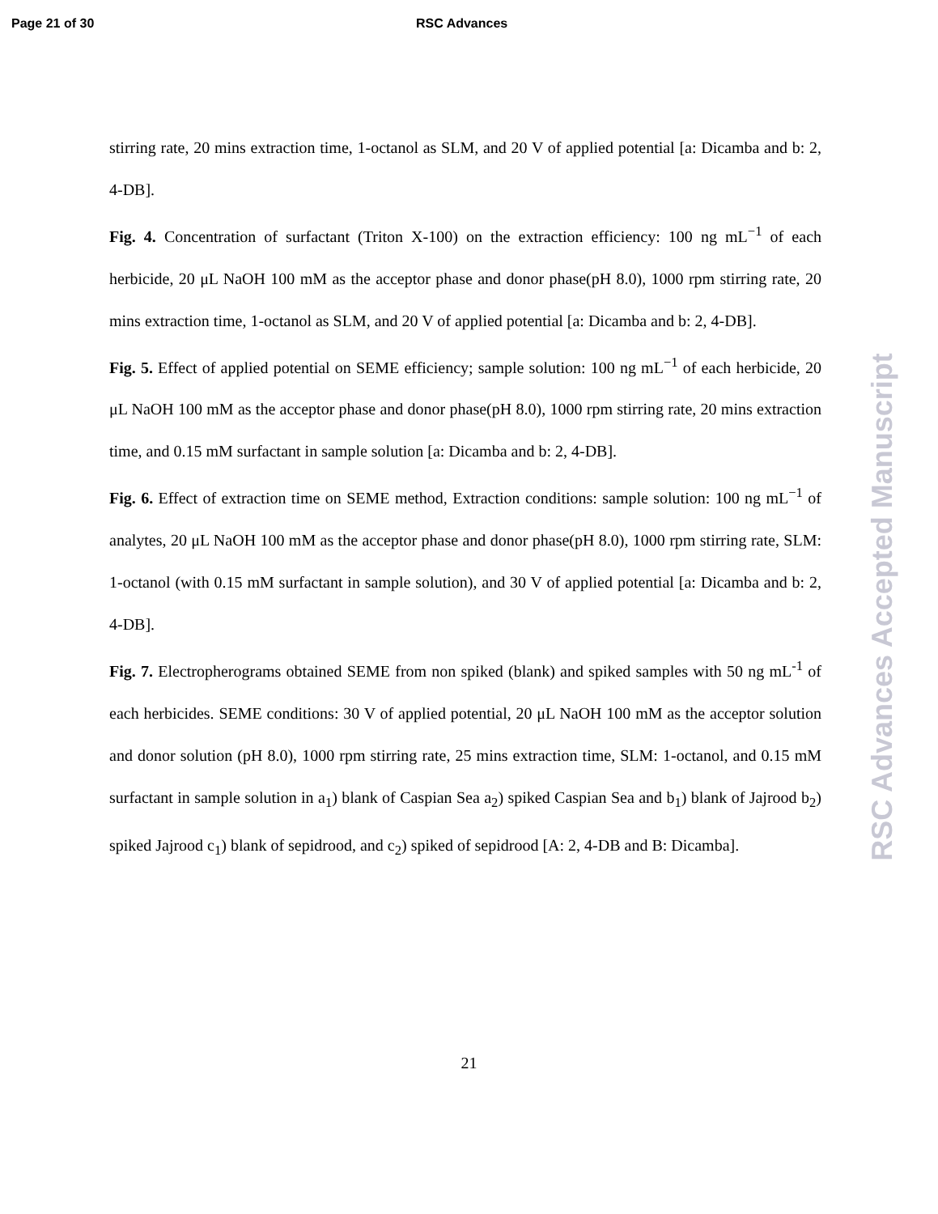Page 21 of 30 RSC Advances
stirring rate, 20 mins extraction time, 1-octanol as SLM, and 20 V of applied potential [a: Dicamba and b: 2, 4-DB].
Fig. 4. Concentration of surfactant (Triton X-100) on the extraction efficiency: 100 ng mL<sup>−1</sup> of each herbicide, 20 μL NaOH 100 mM as the acceptor phase and donor phase(pH 8.0), 1000 rpm stirring rate, 20 mins extraction time, 1-octanol as SLM, and 20 V of applied potential [a: Dicamba and b: 2, 4-DB].
Fig. 5. Effect of applied potential on SEME efficiency; sample solution: 100 ng mL<sup>−1</sup> of each herbicide, 20 μL NaOH 100 mM as the acceptor phase and donor phase(pH 8.0), 1000 rpm stirring rate, 20 mins extraction time, and 0.15 mM surfactant in sample solution [a: Dicamba and b: 2, 4-DB].
Fig. 6. Effect of extraction time on SEME method, Extraction conditions: sample solution: 100 ng mL<sup>−1</sup> of analytes, 20 μL NaOH 100 mM as the acceptor phase and donor phase(pH 8.0), 1000 rpm stirring rate, SLM: 1-octanol (with 0.15 mM surfactant in sample solution), and 30 V of applied potential [a: Dicamba and b: 2, 4-DB].
Fig. 7. Electropherograms obtained SEME from non spiked (blank) and spiked samples with 50 ng mL<sup>-1</sup> of each herbicides. SEME conditions: 30 V of applied potential, 20 μL NaOH 100 mM as the acceptor solution and donor solution (pH 8.0), 1000 rpm stirring rate, 25 mins extraction time, SLM: 1-octanol, and 0.15 mM surfactant in sample solution in a<sub>1</sub>) blank of Caspian Sea a<sub>2</sub>) spiked Caspian Sea and b<sub>1</sub>) blank of Jajrood b<sub>2</sub>) spiked Jajrood c<sub>1</sub>) blank of sepidrood, and c<sub>2</sub>) spiked of sepidrood [A: 2, 4-DB and B: Dicamba].
21
RSC Advances Accepted Manuscript